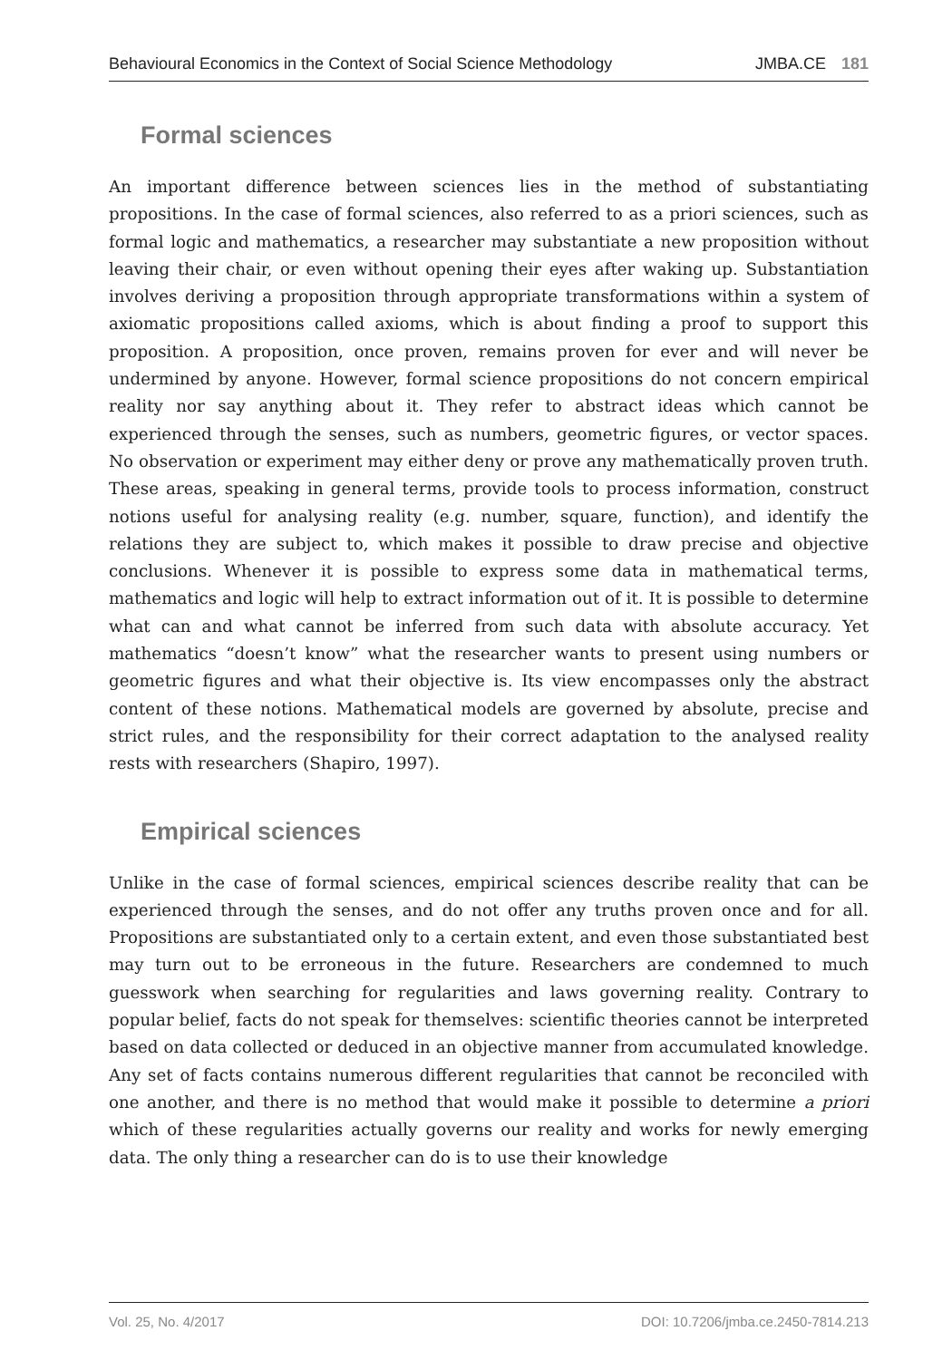Behavioural Economics in the Context of Social Science Methodology JMBA.CE 181
Formal sciences
An important difference between sciences lies in the method of substantiating propositions. In the case of formal sciences, also referred to as a priori sciences, such as formal logic and mathematics, a researcher may substantiate a new proposition without leaving their chair, or even without opening their eyes after waking up. Substantiation involves deriving a proposition through appropriate transformations within a system of axiomatic propositions called axioms, which is about finding a proof to support this proposition. A proposition, once proven, remains proven for ever and will never be undermined by anyone. However, formal science propositions do not concern empirical reality nor say anything about it. They refer to abstract ideas which cannot be experienced through the senses, such as numbers, geometric figures, or vector spaces. No observation or experiment may either deny or prove any mathematically proven truth. These areas, speaking in general terms, provide tools to process information, construct notions useful for analysing reality (e.g. number, square, function), and identify the relations they are subject to, which makes it possible to draw precise and objective conclusions. Whenever it is possible to express some data in mathematical terms, mathematics and logic will help to extract information out of it. It is possible to determine what can and what cannot be inferred from such data with absolute accuracy. Yet mathematics “doesn’t know” what the researcher wants to present using numbers or geometric figures and what their objective is. Its view encompasses only the abstract content of these notions. Mathematical models are governed by absolute, precise and strict rules, and the responsibility for their correct adaptation to the analysed reality rests with researchers (Shapiro, 1997).
Empirical sciences
Unlike in the case of formal sciences, empirical sciences describe reality that can be experienced through the senses, and do not offer any truths proven once and for all. Propositions are substantiated only to a certain extent, and even those substantiated best may turn out to be erroneous in the future. Researchers are condemned to much guesswork when searching for regularities and laws governing reality. Contrary to popular belief, facts do not speak for themselves: scientific theories cannot be interpreted based on data collected or deduced in an objective manner from accumulated knowledge. Any set of facts contains numerous different regularities that cannot be reconciled with one another, and there is no method that would make it possible to determine a priori which of these regularities actually governs our reality and works for newly emerging data. The only thing a researcher can do is to use their knowledge
Vol. 25, No. 4/2017 DOI: 10.7206/jmba.ce.2450-7814.213